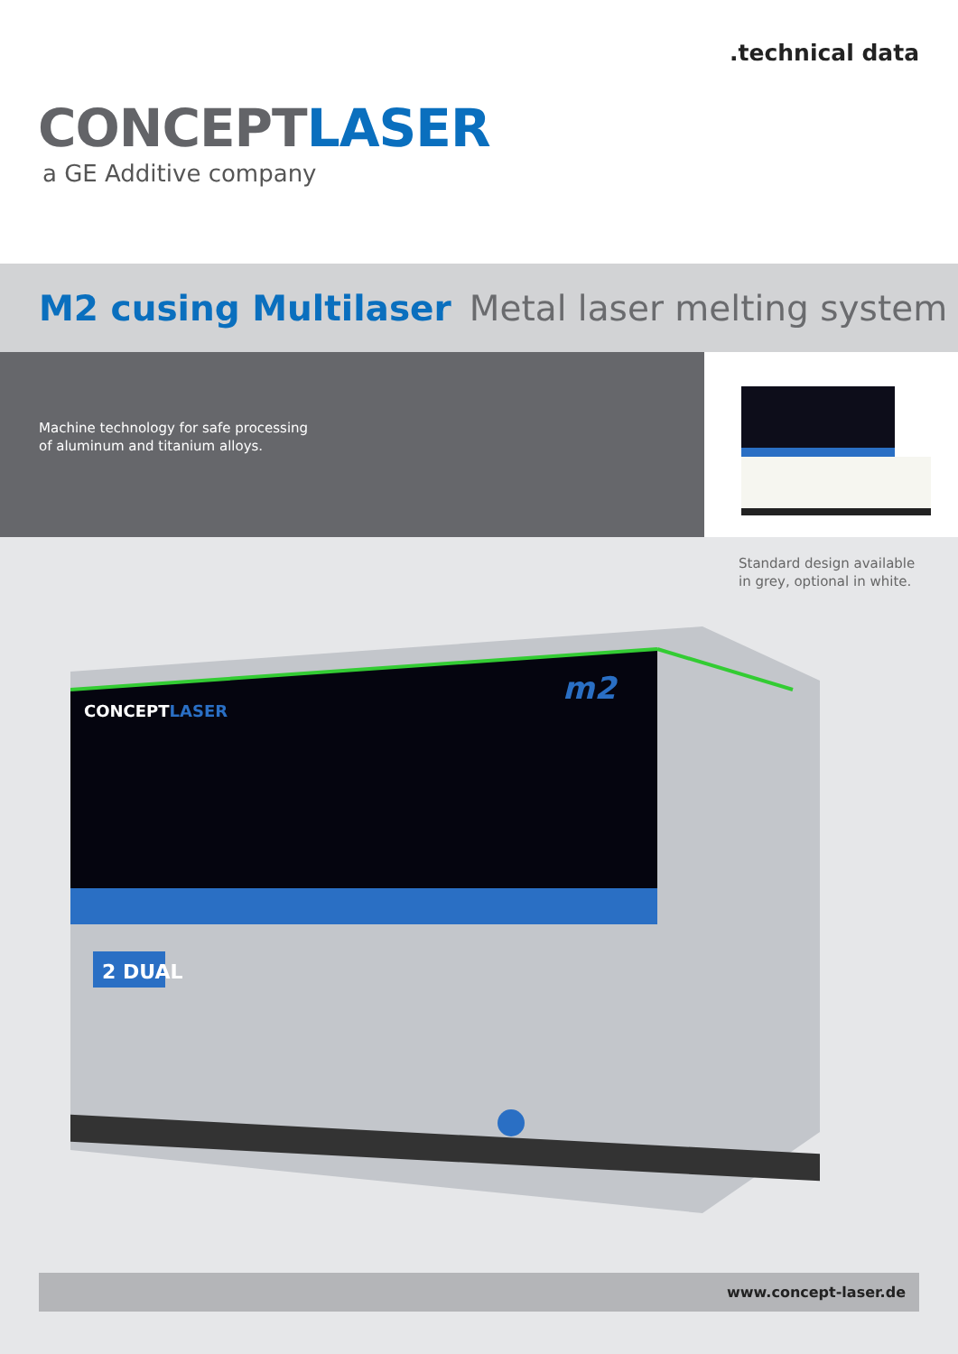.technical data
CONCEPT LASER
a GE Additive company
M2 cusing Multilaser Metal laser melting system
Machine technology for safe processing
of aluminum and titanium alloys.
Standard design available
in grey, optional in white.
CONCEPTLASER
m2
2 DUAL
www.concept-laser.de